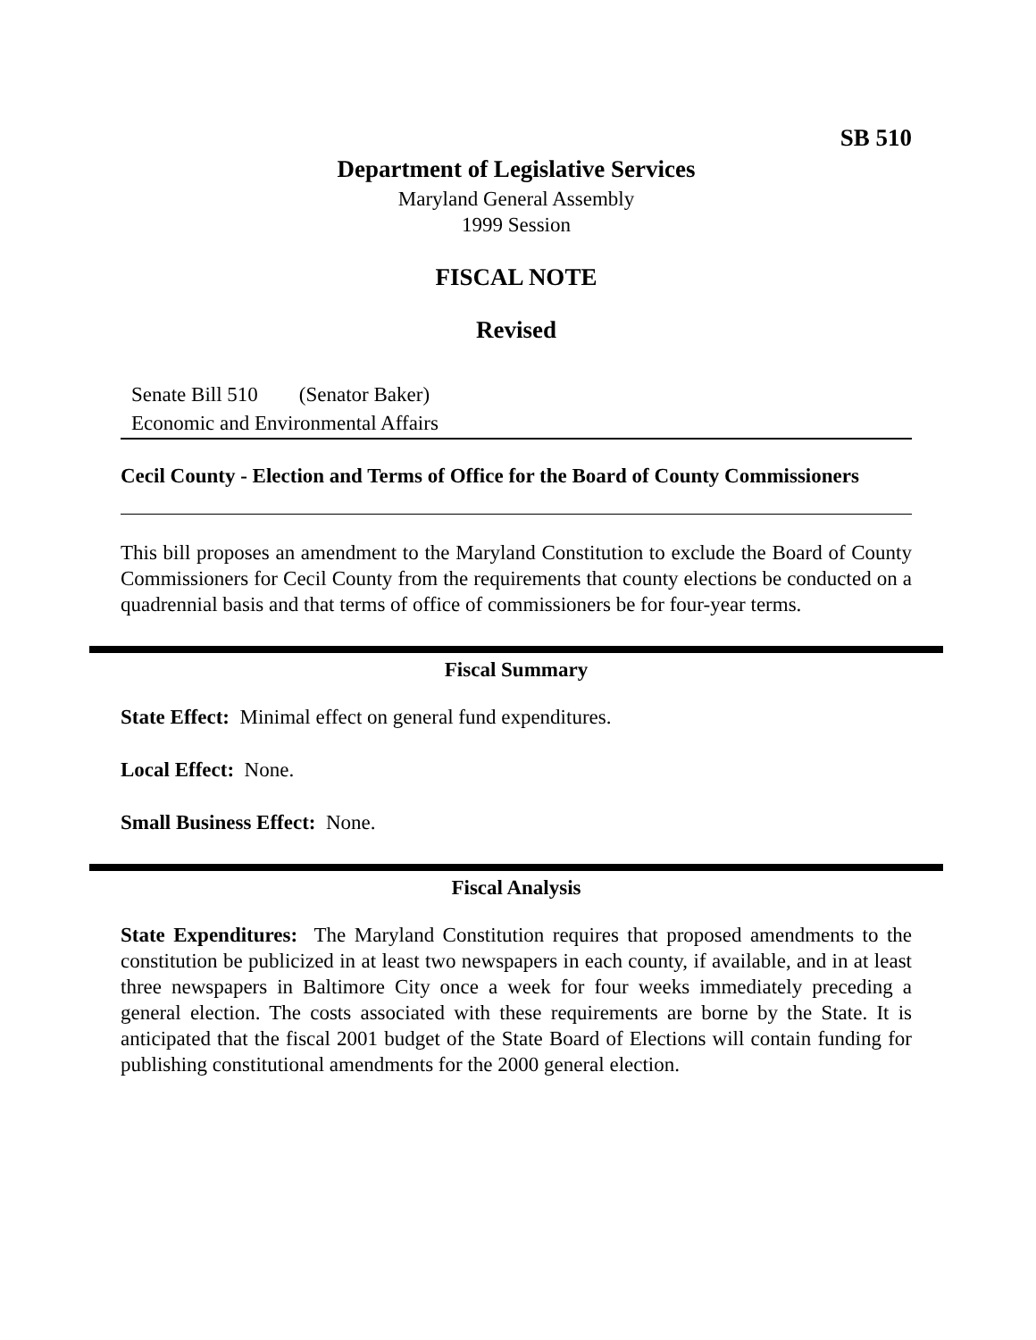SB 510
Department of Legislative Services
Maryland General Assembly
1999 Session
FISCAL NOTE
Revised
Senate Bill 510 (Senator Baker)
Economic and Environmental Affairs
Cecil County - Election and Terms of Office for the Board of County Commissioners
This bill proposes an amendment to the Maryland Constitution to exclude the Board of County Commissioners for Cecil County from the requirements that county elections be conducted on a quadrennial basis and that terms of office of commissioners be for four-year terms.
Fiscal Summary
State Effect: Minimal effect on general fund expenditures.
Local Effect: None.
Small Business Effect: None.
Fiscal Analysis
State Expenditures: The Maryland Constitution requires that proposed amendments to the constitution be publicized in at least two newspapers in each county, if available, and in at least three newspapers in Baltimore City once a week for four weeks immediately preceding a general election. The costs associated with these requirements are borne by the State. It is anticipated that the fiscal 2001 budget of the State Board of Elections will contain funding for publishing constitutional amendments for the 2000 general election.